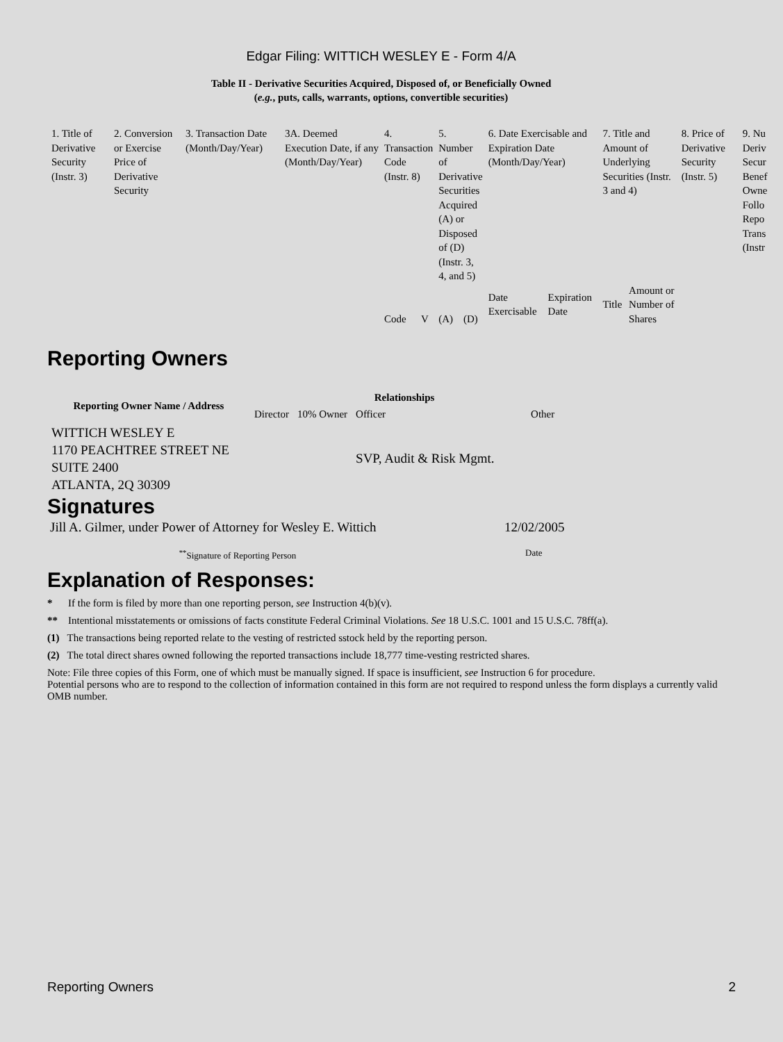Edgar Filing: WITTICH WESLEY E - Form 4/A
Table II - Derivative Securities Acquired, Disposed of, or Beneficially Owned
(e.g., puts, calls, warrants, options, convertible securities)
| 1. Title of Derivative Security (Instr. 3) | 2. Conversion or Exercise Price of Derivative Security | 3. Transaction Date (Month/Day/Year) | 3A. Deemed Execution Date, if any (Month/Day/Year) | 4. Transaction Code (Instr. 8) | | 5. Number of Derivative Securities Acquired (A) or Disposed of (D) (Instr. 3, 4, and 5) | | 6. Date Exercisable and Expiration Date (Month/Day/Year) | | 7. Title and Amount of Underlying Securities (Instr. 3 and 4) | | 8. Price of Derivative Security (Instr. 5) | 9. Nu Deriv Secur Benef Owne Follo Repo Trans (Instr |
| | | | | Code | V | (A) | (D) | Date Exercisable | Expiration Date | Title | Amount or Number of Shares | | |
Reporting Owners
| Reporting Owner Name / Address | Relationships | | | |
| --- | --- | --- | --- | --- |
| | Director | 10% Owner | Officer | Other |
| WITTICH WESLEY E 1170 PEACHTREE STREET NE SUITE 2400 ATLANTA, 2Q 30309 | | | SVP, Audit & Risk Mgmt. | |
Signatures
| Jill A. Gilmer, under Power of Attorney for Wesley E. Wittich | 12/02/2005 |
| <sup>**</sup> Signature of Reporting Person | Date |
Explanation of Responses:
* If the form is filed by more than one reporting person, see Instruction 4(b)(v).
** Intentional misstatements or omissions of facts constitute Federal Criminal Violations. See 18 U.S.C. 1001 and 15 U.S.C. 78ff(a).
(1) The transactions being reported relate to the vesting of restricted sstock held by the reporting person.
(2) The total direct shares owned following the reported transactions include 18,777 time-vesting restricted shares.
Note: File three copies of this Form, one of which must be manually signed. If space is insufficient, see Instruction 6 for procedure.
Potential persons who are to respond to the collection of information contained in this form are not required to respond unless the form displays a currently valid OMB number.
Reporting Owners 2